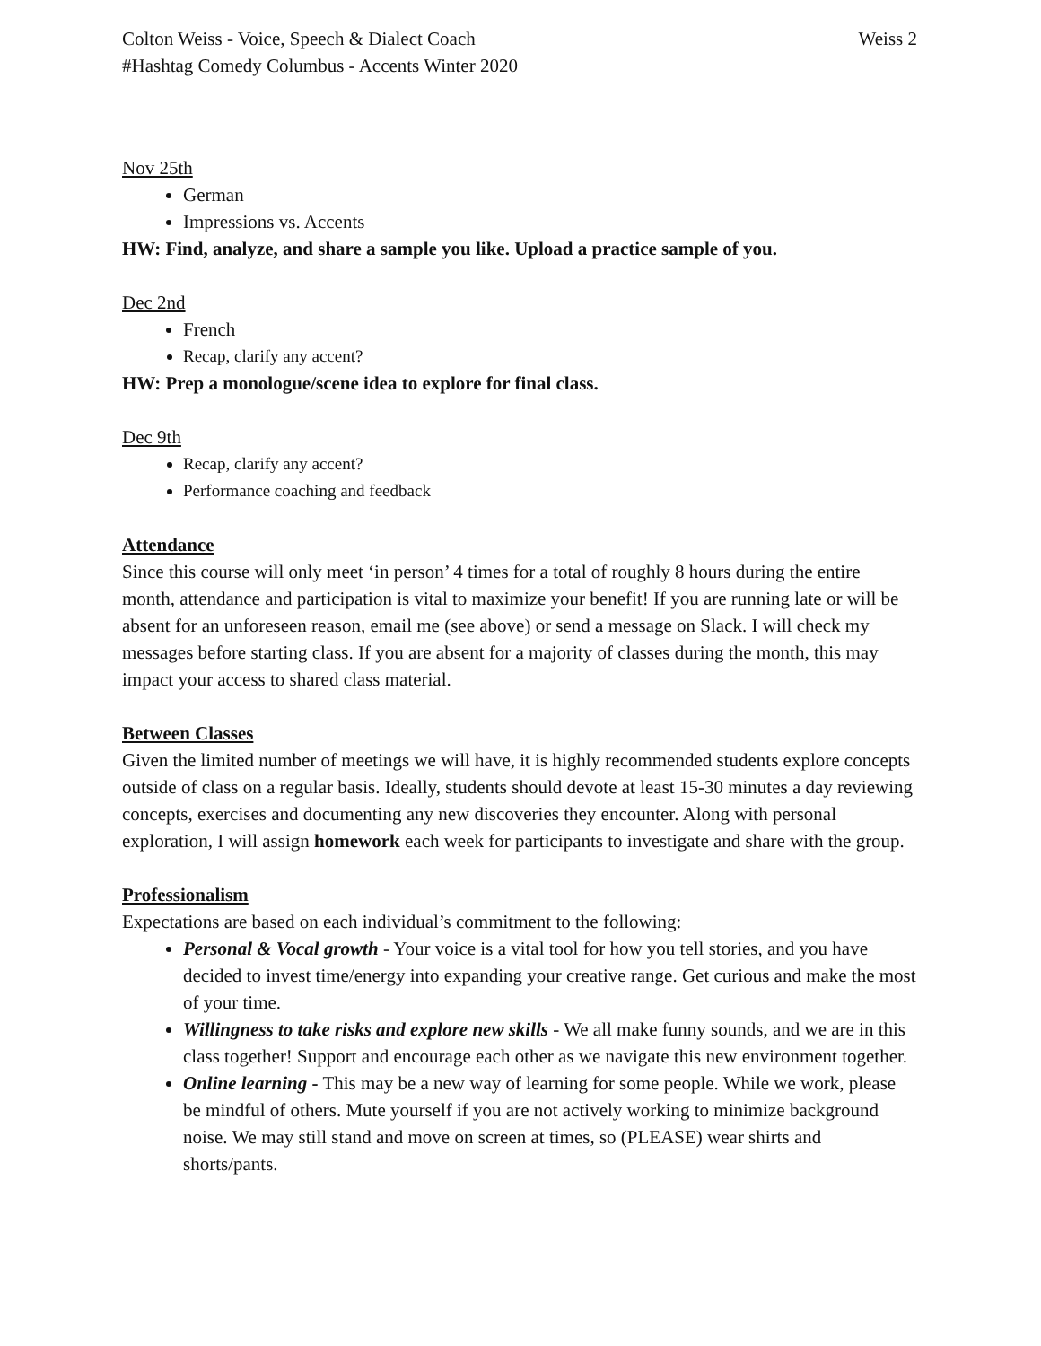Colton Weiss - Voice, Speech & Dialect Coach Weiss 2
#Hashtag Comedy Columbus - Accents Winter 2020
Nov 25th
German
Impressions vs. Accents
HW: Find, analyze, and share a sample you like. Upload a practice sample of you.
Dec 2nd
French
Recap, clarify any accent?
HW: Prep a monologue/scene idea to explore for final class.
Dec 9th
Recap, clarify any accent?
Performance coaching and feedback
Attendance
Since this course will only meet ‘in person’ 4 times for a total of roughly 8 hours during the entire month, attendance and participation is vital to maximize your benefit! If you are running late or will be absent for an unforeseen reason, email me (see above) or send a message on Slack. I will check my messages before starting class. If you are absent for a majority of classes during the month, this may impact your access to shared class material.
Between Classes
Given the limited number of meetings we will have, it is highly recommended students explore concepts outside of class on a regular basis. Ideally, students should devote at least 15-30 minutes a day reviewing concepts, exercises and documenting any new discoveries they encounter. Along with personal exploration, I will assign homework each week for participants to investigate and share with the group.
Professionalism
Expectations are based on each individual’s commitment to the following:
Personal & Vocal growth - Your voice is a vital tool for how you tell stories, and you have decided to invest time/energy into expanding your creative range. Get curious and make the most of your time.
Willingness to take risks and explore new skills - We all make funny sounds, and we are in this class together! Support and encourage each other as we navigate this new environment together.
Online learning - This may be a new way of learning for some people. While we work, please be mindful of others. Mute yourself if you are not actively working to minimize background noise. We may still stand and move on screen at times, so (PLEASE) wear shirts and shorts/pants.